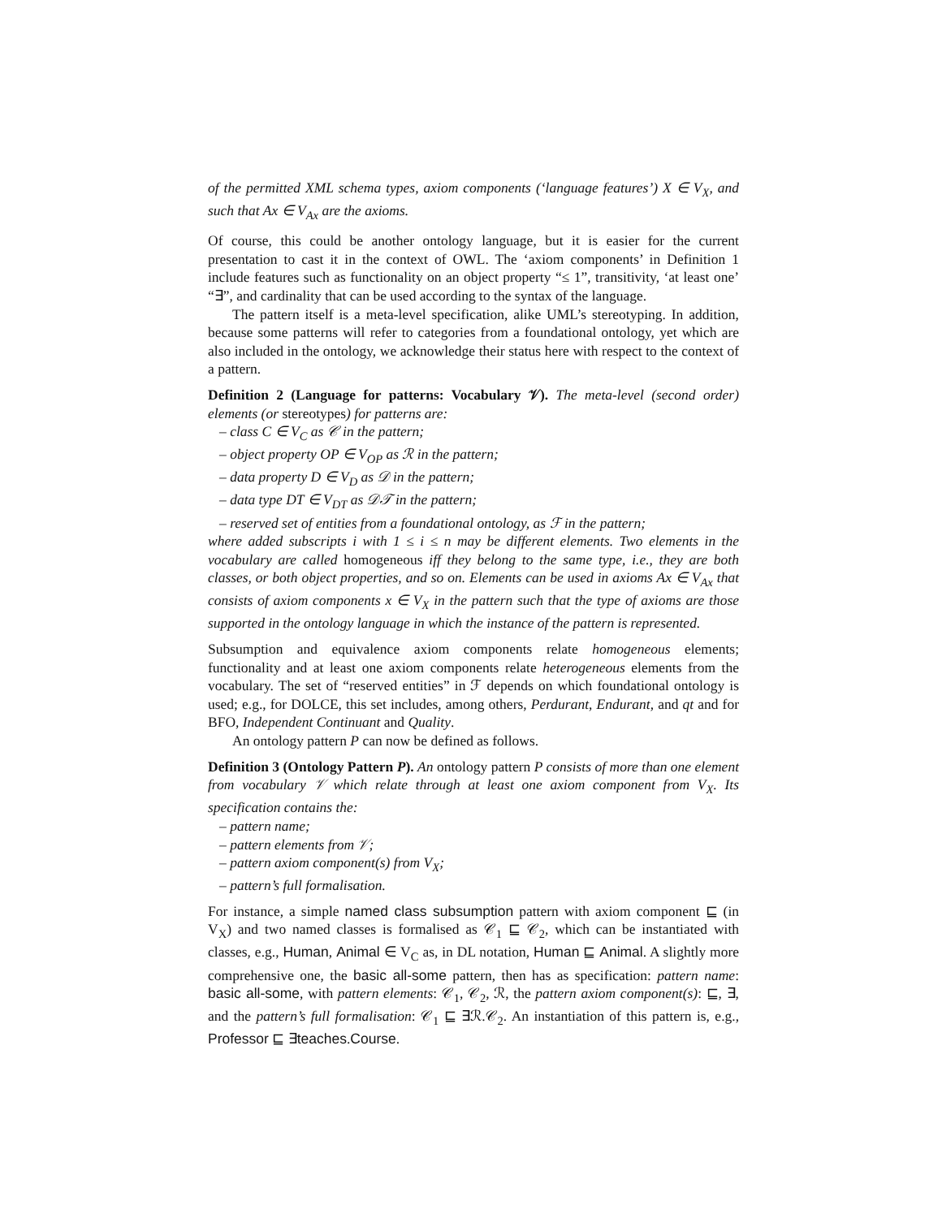of the permitted XML schema types, axiom components (‘language features’) X ∈ V<sub>X</sub>, and such that Ax ∈ V<sub>Ax</sub> are the axioms.
Of course, this could be another ontology language, but it is easier for the current presentation to cast it in the context of OWL. The ‘axiom components’ in Definition 1 include features such as functionality on an object property “≤ 1”, transitivity, ‘at least one’ “∃”, and cardinality that can be used according to the syntax of the language.
The pattern itself is a meta-level specification, alike UML’s stereotyping. In addition, because some patterns will refer to categories from a foundational ontology, yet which are also included in the ontology, we acknowledge their status here with respect to the context of a pattern.
Definition 2 (Language for patterns: Vocabulary 𝒱). The meta-level (second order) elements (or stereotypes) for patterns are:
– class C ∈ V<sub>C</sub> as 𝒞 in the pattern;
– object property OP ∈ V<sub>OP</sub> as ℛ in the pattern;
– data property D ∈ V<sub>D</sub> as 𝒟 in the pattern;
– data type DT ∈ V<sub>DT</sub> as 𝒟𝒯 in the pattern;
– reserved set of entities from a foundational ontology, as ℱ in the pattern;
where added subscripts i with 1 ≤ i ≤ n may be different elements. Two elements in the vocabulary are called homogeneous iff they belong to the same type, i.e., they are both classes, or both object properties, and so on. Elements can be used in axioms Ax ∈ V<sub>Ax</sub> that consists of axiom components x ∈ V<sub>X</sub> in the pattern such that the type of axioms are those supported in the ontology language in which the instance of the pattern is represented.
Subsumption and equivalence axiom components relate homogeneous elements; functionality and at least one axiom components relate heterogeneous elements from the vocabulary. The set of “reserved entities” in ℱ depends on which foundational ontology is used; e.g., for DOLCE, this set includes, among others, Perdurant, Endurant, and qt and for BFO, Independent Continuant and Quality.
An ontology pattern P can now be defined as follows.
Definition 3 (Ontology Pattern P). An ontology pattern P consists of more than one element from vocabulary 𝒱 which relate through at least one axiom component from V<sub>X</sub>. Its specification contains the:
– pattern name;
– pattern elements from 𝒱;
– pattern axiom component(s) from V<sub>X</sub>;
– pattern’s full formalisation.
For instance, a simple named class subsumption pattern with axiom component ⊑ (in V<sub>X</sub>) and two named classes is formalised as 𝒞<sub>1</sub> ⊑ 𝒞<sub>2</sub>, which can be instantiated with classes, e.g., Human, Animal ∈ V<sub>C</sub> as, in DL notation, Human ⊑ Animal. A slightly more comprehensive one, the basic all-some pattern, then has as specification: pattern name: basic all-some, with pattern elements: 𝒞<sub>1</sub>, 𝒞<sub>2</sub>, ℛ, the pattern axiom component(s): ⊑, ∃, and the pattern’s full formalisation: 𝒞<sub>1</sub> ⊑ ∃ℛ.𝒞<sub>2</sub>. An instantiation of this pattern is, e.g., Professor ⊑ ∃teaches.Course.